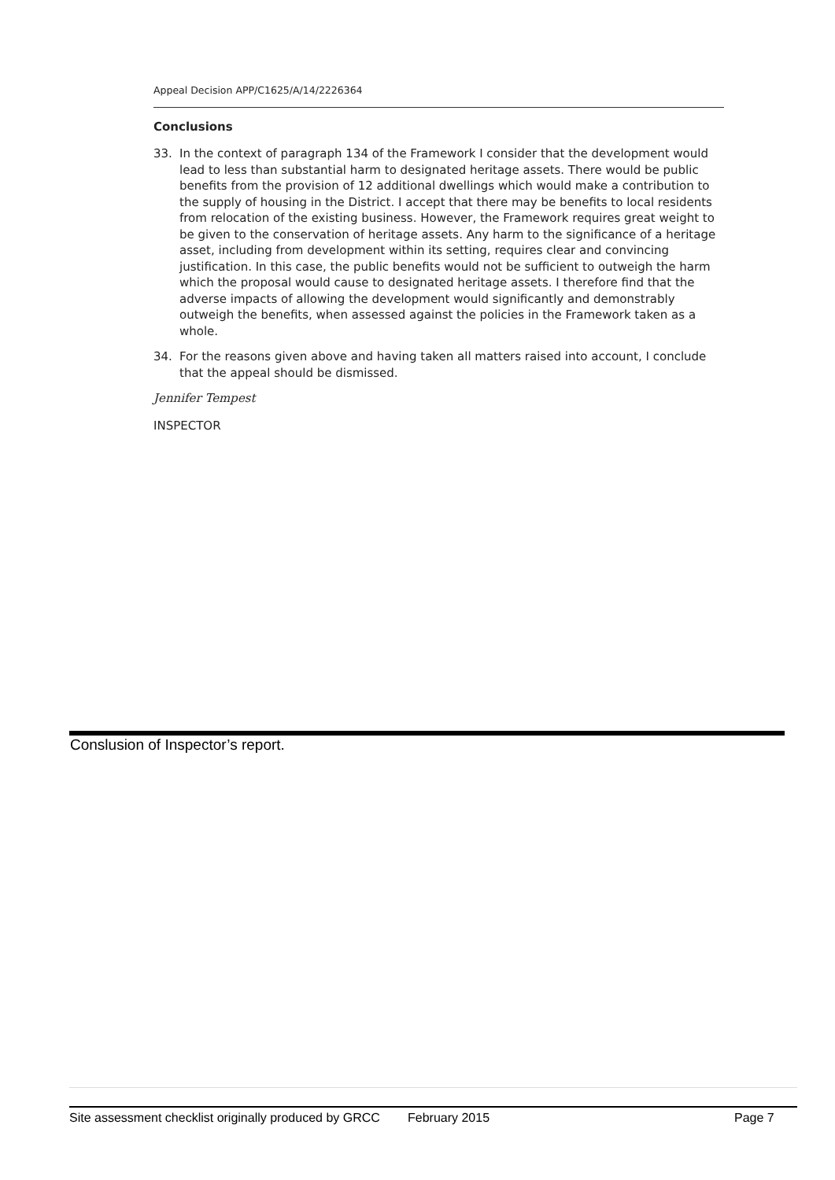Appeal Decision APP/C1625/A/14/2226364
Conclusions
33. In the context of paragraph 134 of the Framework I consider that the development would lead to less than substantial harm to designated heritage assets. There would be public benefits from the provision of 12 additional dwellings which would make a contribution to the supply of housing in the District. I accept that there may be benefits to local residents from relocation of the existing business. However, the Framework requires great weight to be given to the conservation of heritage assets. Any harm to the significance of a heritage asset, including from development within its setting, requires clear and convincing justification. In this case, the public benefits would not be sufficient to outweigh the harm which the proposal would cause to designated heritage assets. I therefore find that the adverse impacts of allowing the development would significantly and demonstrably outweigh the benefits, when assessed against the policies in the Framework taken as a whole.
34. For the reasons given above and having taken all matters raised into account, I conclude that the appeal should be dismissed.
Jennifer Tempest
INSPECTOR
Conslusion of Inspector’s report.
Site assessment checklist originally produced by GRCC February 2015 Page 7